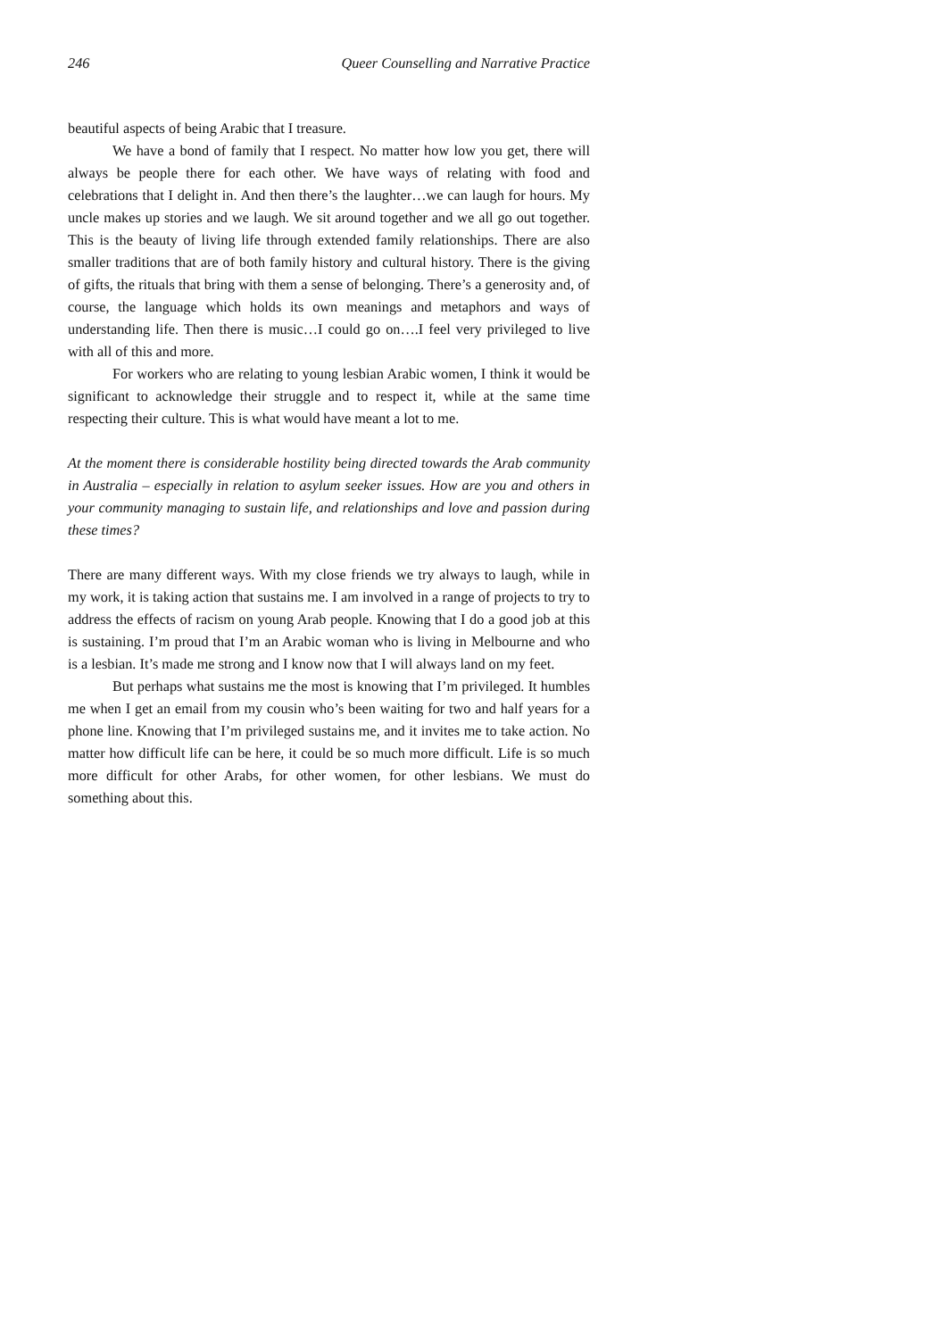246 Queer Counselling and Narrative Practice
beautiful aspects of being Arabic that I treasure.
We have a bond of family that I respect. No matter how low you get, there will always be people there for each other. We have ways of relating with food and celebrations that I delight in. And then there’s the laughter…we can laugh for hours. My uncle makes up stories and we laugh. We sit around together and we all go out together. This is the beauty of living life through extended family relationships. There are also smaller traditions that are of both family history and cultural history. There is the giving of gifts, the rituals that bring with them a sense of belonging. There’s a generosity and, of course, the language which holds its own meanings and metaphors and ways of understanding life. Then there is music…I could go on….I feel very privileged to live with all of this and more.
For workers who are relating to young lesbian Arabic women, I think it would be significant to acknowledge their struggle and to respect it, while at the same time respecting their culture. This is what would have meant a lot to me.
At the moment there is considerable hostility being directed towards the Arab community in Australia – especially in relation to asylum seeker issues. How are you and others in your community managing to sustain life, and relationships and love and passion during these times?
There are many different ways. With my close friends we try always to laugh, while in my work, it is taking action that sustains me. I am involved in a range of projects to try to address the effects of racism on young Arab people. Knowing that I do a good job at this is sustaining. I’m proud that I’m an Arabic woman who is living in Melbourne and who is a lesbian. It’s made me strong and I know now that I will always land on my feet.
But perhaps what sustains me the most is knowing that I’m privileged. It humbles me when I get an email from my cousin who’s been waiting for two and half years for a phone line. Knowing that I’m privileged sustains me, and it invites me to take action. No matter how difficult life can be here, it could be so much more difficult. Life is so much more difficult for other Arabs, for other women, for other lesbians. We must do something about this.